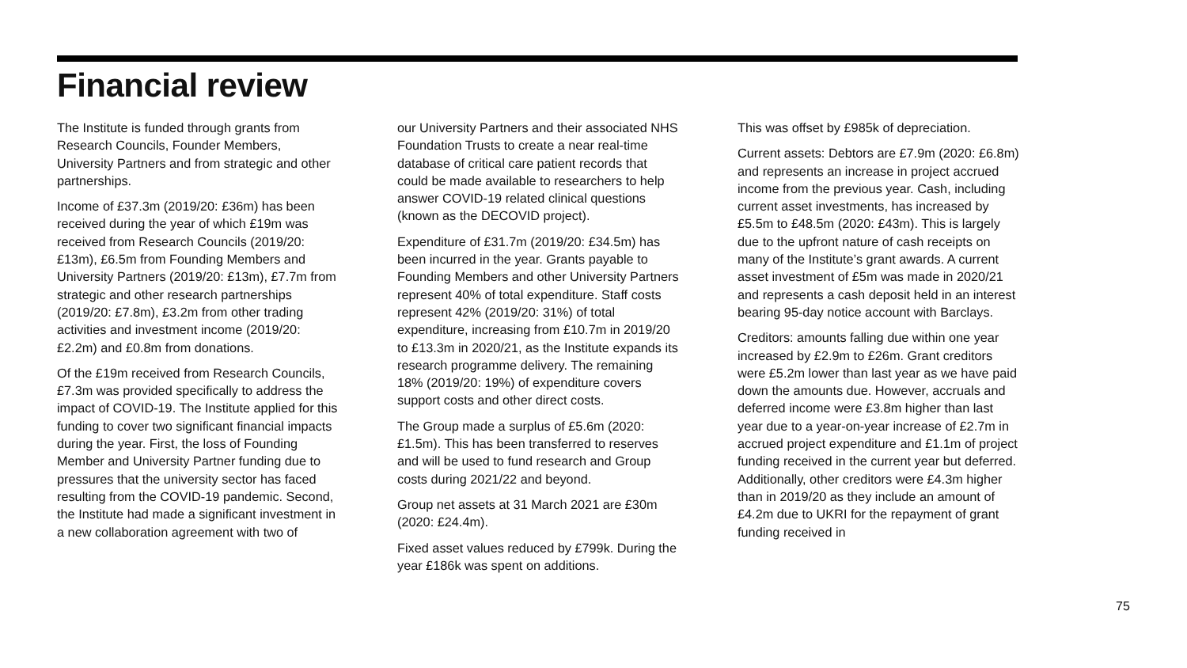Financial review
The Institute is funded through grants from Research Councils, Founder Members, University Partners and from strategic and other partnerships.
Income of £37.3m (2019/20: £36m) has been received during the year of which £19m was received from Research Councils (2019/20: £13m), £6.5m from Founding Members and University Partners (2019/20: £13m), £7.7m from strategic and other research partnerships (2019/20: £7.8m), £3.2m from other trading activities and investment income (2019/20: £2.2m) and £0.8m from donations.
Of the £19m received from Research Councils, £7.3m was provided specifically to address the impact of COVID-19. The Institute applied for this funding to cover two significant financial impacts during the year. First, the loss of Founding Member and University Partner funding due to pressures that the university sector has faced resulting from the COVID-19 pandemic. Second, the Institute had made a significant investment in a new collaboration agreement with two of
our University Partners and their associated NHS Foundation Trusts to create a near real-time database of critical care patient records that could be made available to researchers to help answer COVID-19 related clinical questions (known as the DECOVID project).
Expenditure of £31.7m (2019/20: £34.5m) has been incurred in the year. Grants payable to Founding Members and other University Partners represent 40% of total expenditure. Staff costs represent 42% (2019/20: 31%) of total expenditure, increasing from £10.7m in 2019/20 to £13.3m in 2020/21, as the Institute expands its research programme delivery. The remaining 18% (2019/20: 19%) of expenditure covers support costs and other direct costs.
The Group made a surplus of £5.6m (2020: £1.5m). This has been transferred to reserves and will be used to fund research and Group costs during 2021/22 and beyond.
Group net assets at 31 March 2021 are £30m (2020: £24.4m).
Fixed asset values reduced by £799k. During the year £186k was spent on additions.
This was offset by £985k of depreciation.
Current assets: Debtors are £7.9m (2020: £6.8m) and represents an increase in project accrued income from the previous year. Cash, including current asset investments, has increased by £5.5m to £48.5m (2020: £43m). This is largely due to the upfront nature of cash receipts on many of the Institute’s grant awards. A current asset investment of £5m was made in 2020/21 and represents a cash deposit held in an interest bearing 95-day notice account with Barclays.
Creditors: amounts falling due within one year increased by £2.9m to £26m. Grant creditors were £5.2m lower than last year as we have paid down the amounts due. However, accruals and deferred income were £3.8m higher than last year due to a year-on-year increase of £2.7m in accrued project expenditure and £1.1m of project funding received in the current year but deferred. Additionally, other creditors were £4.3m higher than in 2019/20 as they include an amount of £4.2m due to UKRI for the repayment of grant funding received in
75